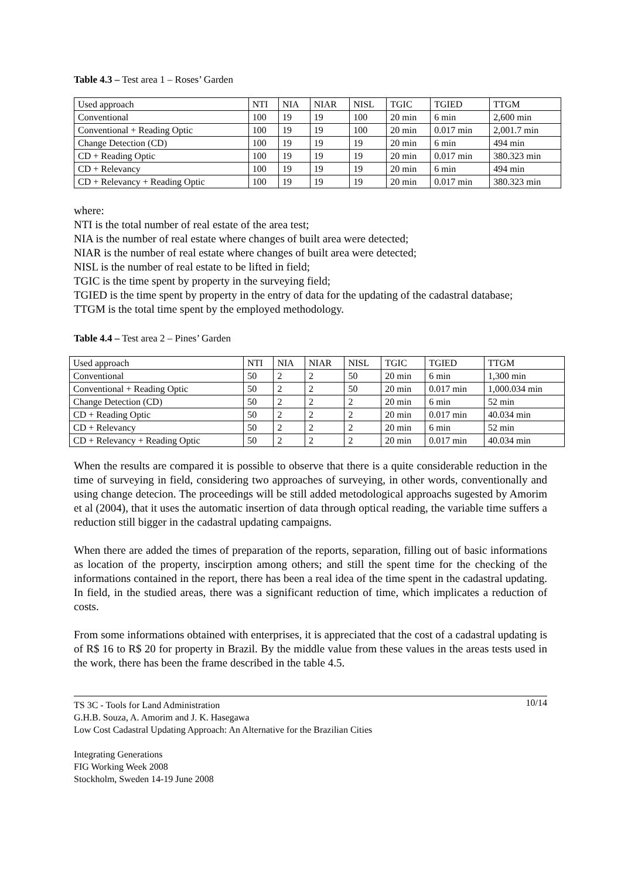Table 4.3 – Test area 1 – Roses’ Garden
| Used approach | NTI | NIA | NIAR | NISL | TGIC | TGIED | TTGM |
| Conventional | 100 | 19 | 19 | 100 | 20 min | 6 min | 2,600 min |
| Conventional + Reading Optic | 100 | 19 | 19 | 100 | 20 min | 0.017 min | 2,001.7 min |
| Change Detection (CD) | 100 | 19 | 19 | 19 | 20 min | 6 min | 494 min |
| CD + Reading Optic | 100 | 19 | 19 | 19 | 20 min | 0.017 min | 380.323 min |
| CD + Relevancy | 100 | 19 | 19 | 19 | 20 min | 6 min | 494 min |
| CD + Relevancy + Reading Optic | 100 | 19 | 19 | 19 | 20 min | 0.017 min | 380.323 min |
where:
NTI is the total number of real estate of the area test;
NIA is the number of real estate where changes of built area were detected;
NIAR is the number of real estate where changes of built area were detected;
NISL is the number of real estate to be lifted in field;
TGIC is the time spent by property in the surveying field;
TGIED is the time spent by property in the entry of data for the updating of the cadastral database;
TTGM is the total time spent by the employed methodology.
Table 4.4 – Test area 2 – Pines’ Garden
| Used approach | NTI | NIA | NIAR | NISL | TGIC | TGIED | TTGM |
| Conventional | 50 | 2 | 2 | 50 | 20 min | 6 min | 1,300 min |
| Conventional + Reading Optic | 50 | 2 | 2 | 50 | 20 min | 0.017 min | 1,000.034 min |
| Change Detection (CD) | 50 | 2 | 2 | 2 | 20 min | 6 min | 52 min |
| CD + Reading Optic | 50 | 2 | 2 | 2 | 20 min | 0.017 min | 40.034 min |
| CD + Relevancy | 50 | 2 | 2 | 2 | 20 min | 6 min | 52 min |
| CD + Relevancy + Reading Optic | 50 | 2 | 2 | 2 | 20 min | 0.017 min | 40.034 min |
When the results are compared it is possible to observe that there is a quite considerable reduction in the time of surveying in field, considering two approaches of surveying, in other words, conventionally and using change detecion. The proceedings will be still added metodological approachs sugested by Amorim et al (2004), that it uses the automatic insertion of data through optical reading, the variable time suffers a reduction still bigger in the cadastral updating campaigns.
When there are added the times of preparation of the reports, separation, filling out of basic informations as location of the property, inscirption among others; and still the spent time for the checking of the informations contained in the report, there has been a real idea of the time spent in the cadastral updating. In field, in the studied areas, there was a significant reduction of time, which implicates a reduction of costs.
From some informations obtained with enterprises, it is appreciated that the cost of a cadastral updating is of R$ 16 to R$ 20 for property in Brazil. By the middle value from these values in the areas tests used in the work, there has been the frame described in the table 4.5.
10/14 TS 3C - Tools for Land Administration
G.H.B. Souza, A. Amorim and J. K. Hasegawa
Low Cost Cadastral Updating Approach: An Alternative for the Brazilian Cities
Integrating Generations
FIG Working Week 2008
Stockholm, Sweden 14-19 June 2008